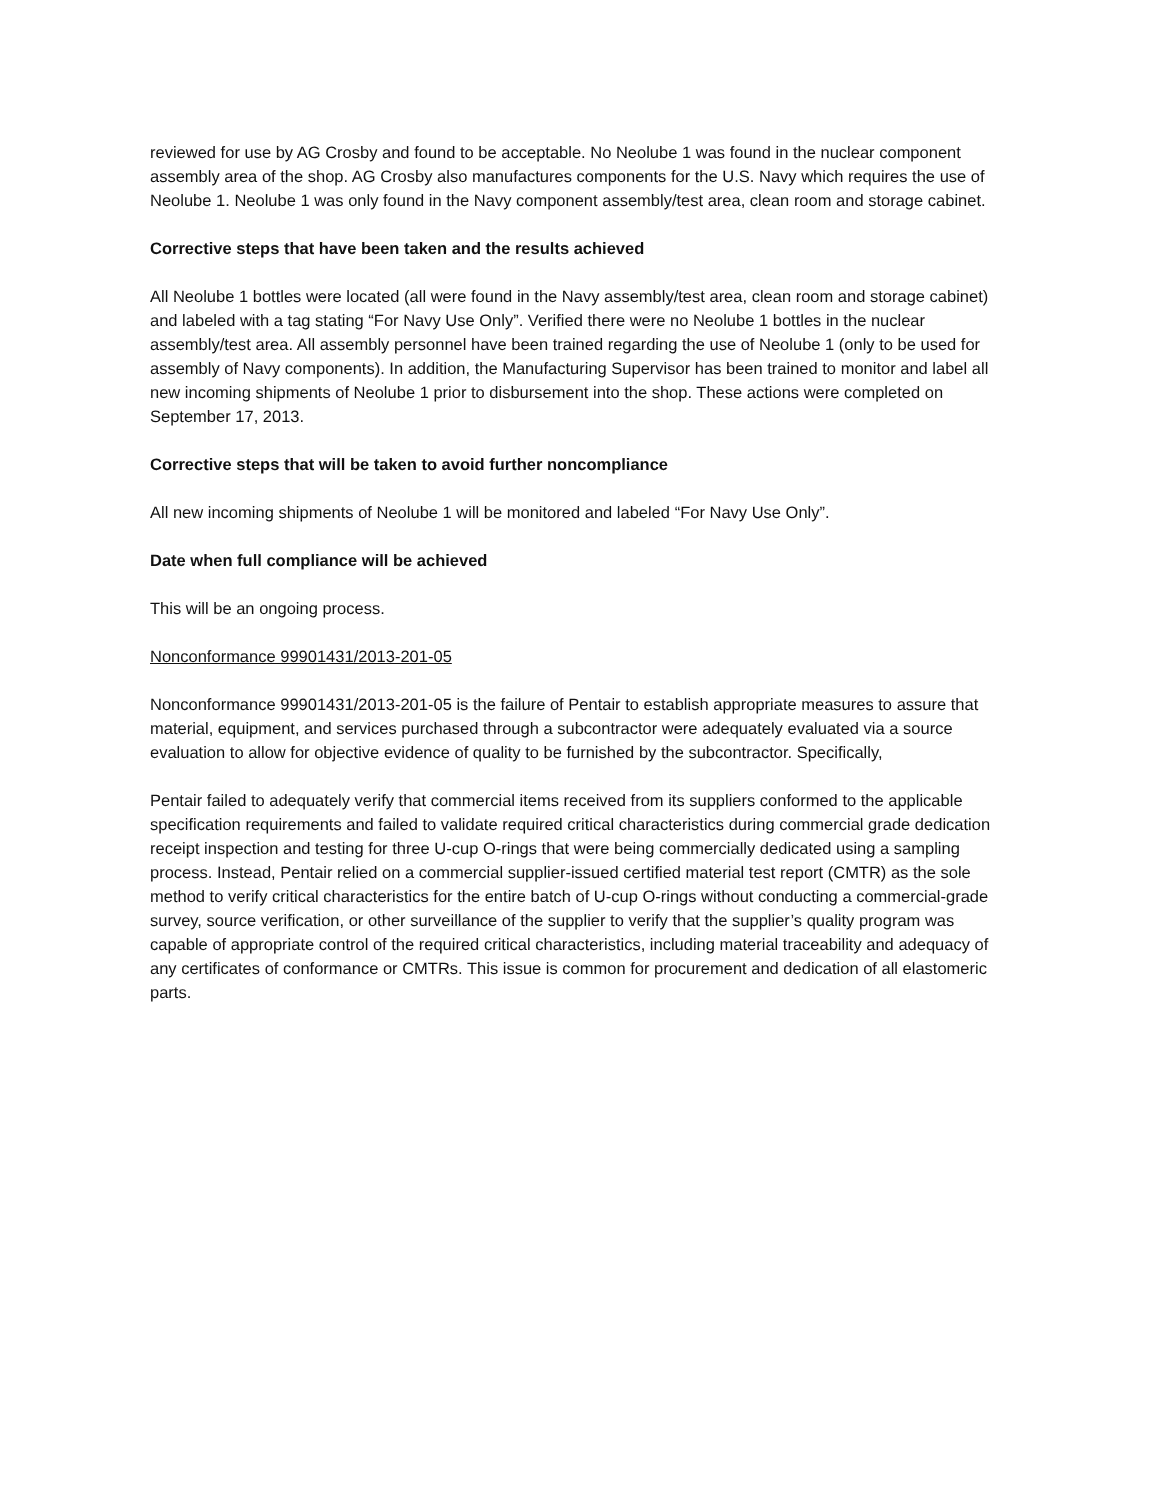reviewed for use by AG Crosby and found to be acceptable. No Neolube 1 was found in the nuclear component assembly area of the shop. AG Crosby also manufactures components for the U.S. Navy which requires the use of Neolube 1. Neolube 1 was only found in the Navy component assembly/test area, clean room and storage cabinet.
Corrective steps that have been taken and the results achieved
All Neolube 1 bottles were located (all were found in the Navy assembly/test area, clean room and storage cabinet) and labeled with a tag stating “For Navy Use Only”. Verified there were no Neolube 1 bottles in the nuclear assembly/test area. All assembly personnel have been trained regarding the use of Neolube 1 (only to be used for assembly of Navy components). In addition, the Manufacturing Supervisor has been trained to monitor and label all new incoming shipments of Neolube 1 prior to disbursement into the shop. These actions were completed on September 17, 2013.
Corrective steps that will be taken to avoid further noncompliance
All new incoming shipments of Neolube 1 will be monitored and labeled “For Navy Use Only”.
Date when full compliance will be achieved
This will be an ongoing process.
Nonconformance 99901431/2013-201-05
Nonconformance 99901431/2013-201-05 is the failure of Pentair to establish appropriate measures to assure that material, equipment, and services purchased through a subcontractor were adequately evaluated via a source evaluation to allow for objective evidence of quality to be furnished by the subcontractor. Specifically,
Pentair failed to adequately verify that commercial items received from its suppliers conformed to the applicable specification requirements and failed to validate required critical characteristics during commercial grade dedication receipt inspection and testing for three U-cup O-rings that were being commercially dedicated using a sampling process. Instead, Pentair relied on a commercial supplier-issued certified material test report (CMTR) as the sole method to verify critical characteristics for the entire batch of U-cup O-rings without conducting a commercial-grade survey, source verification, or other surveillance of the supplier to verify that the supplier’s quality program was capable of appropriate control of the required critical characteristics, including material traceability and adequacy of any certificates of conformance or CMTRs. This issue is common for procurement and dedication of all elastomeric parts.